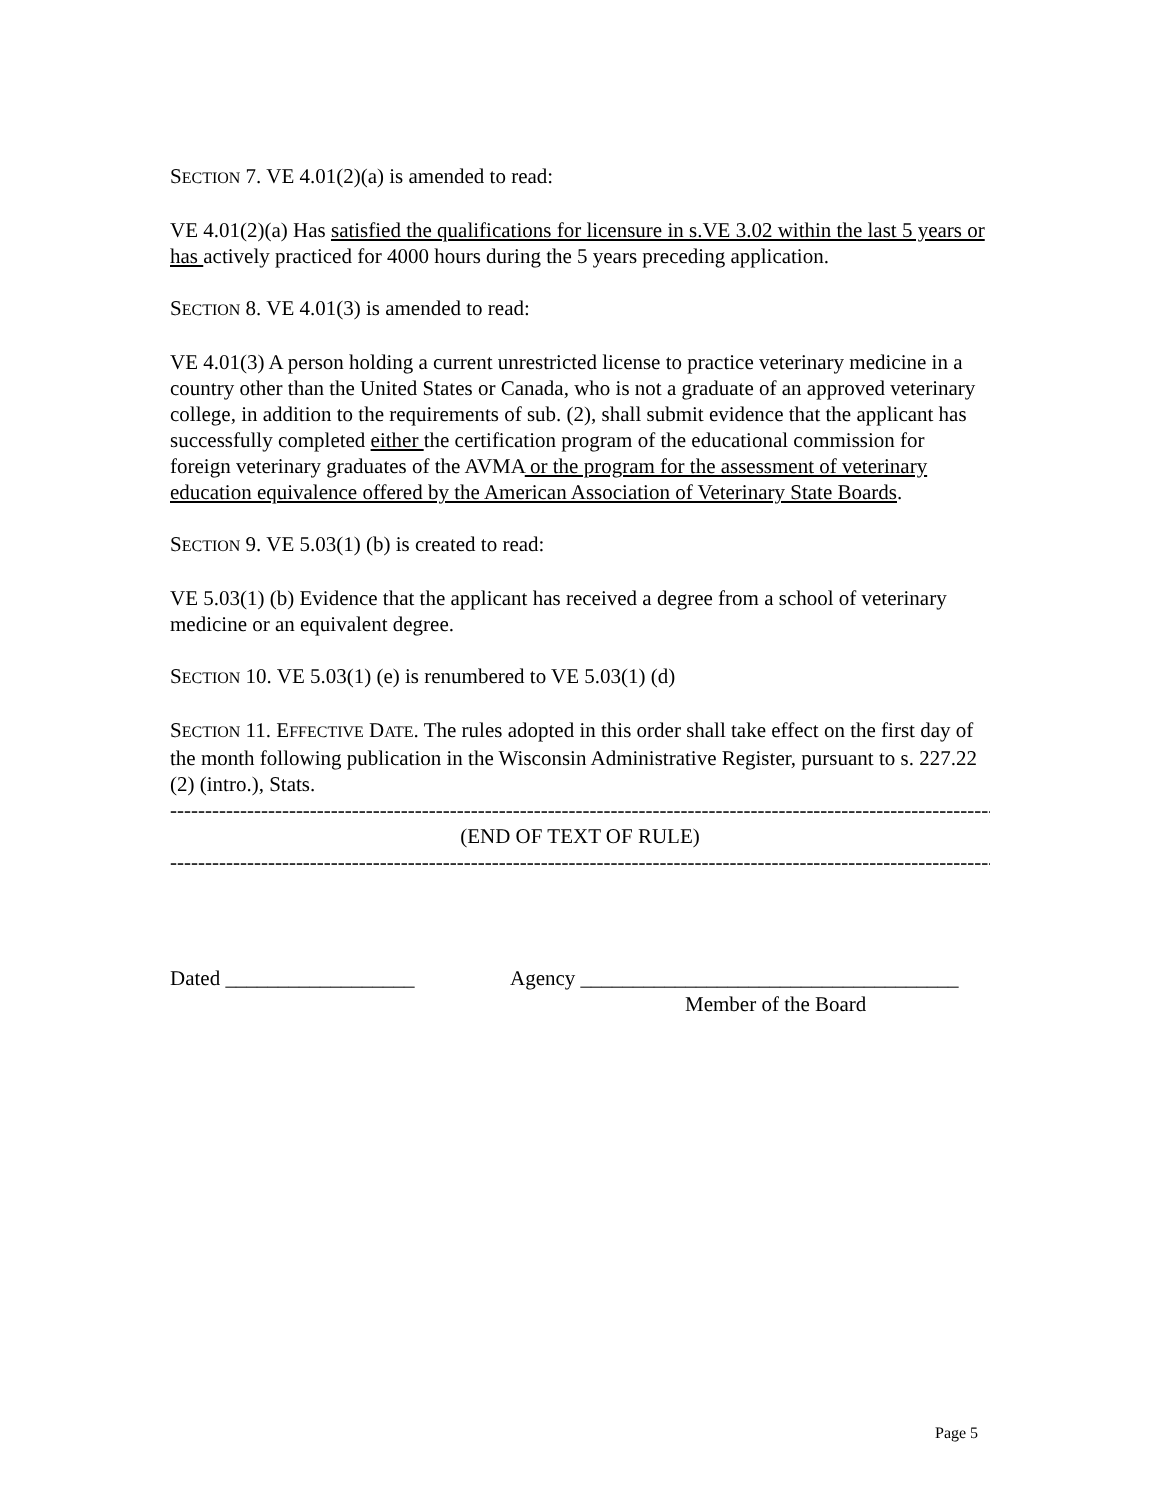SECTION 7. VE 4.01(2)(a) is amended to read:
VE 4.01(2)(a) Has satisfied the qualifications for licensure in s.VE 3.02 within the last 5 years or has actively practiced for 4000 hours during the 5 years preceding application.
SECTION 8. VE 4.01(3) is amended to read:
VE 4.01(3) A person holding a current unrestricted license to practice veterinary medicine in a country other than the United States or Canada, who is not a graduate of an approved veterinary college, in addition to the requirements of sub. (2), shall submit evidence that the applicant has successfully completed either the certification program of the educational commission for foreign veterinary graduates of the AVMA or the program for the assessment of veterinary education equivalence offered by the American Association of Veterinary State Boards.
SECTION 9. VE 5.03(1) (b) is created to read:
VE 5.03(1) (b) Evidence that the applicant has received a degree from a school of veterinary medicine or an equivalent degree.
SECTION 10. VE 5.03(1) (e) is renumbered to VE 5.03(1) (d)
SECTION 11. EFFECTIVE DATE. The rules adopted in this order shall take effect on the first day of the month following publication in the Wisconsin Administrative Register, pursuant to s. 227.22 (2) (intro.), Stats.
------------------------------------------------------------------------------------------------------------------------
(END OF TEXT OF RULE)
------------------------------------------------------------------------------------------------------------------------
Dated __________________ Agency ____________________________________
Member of the Board
Page 5